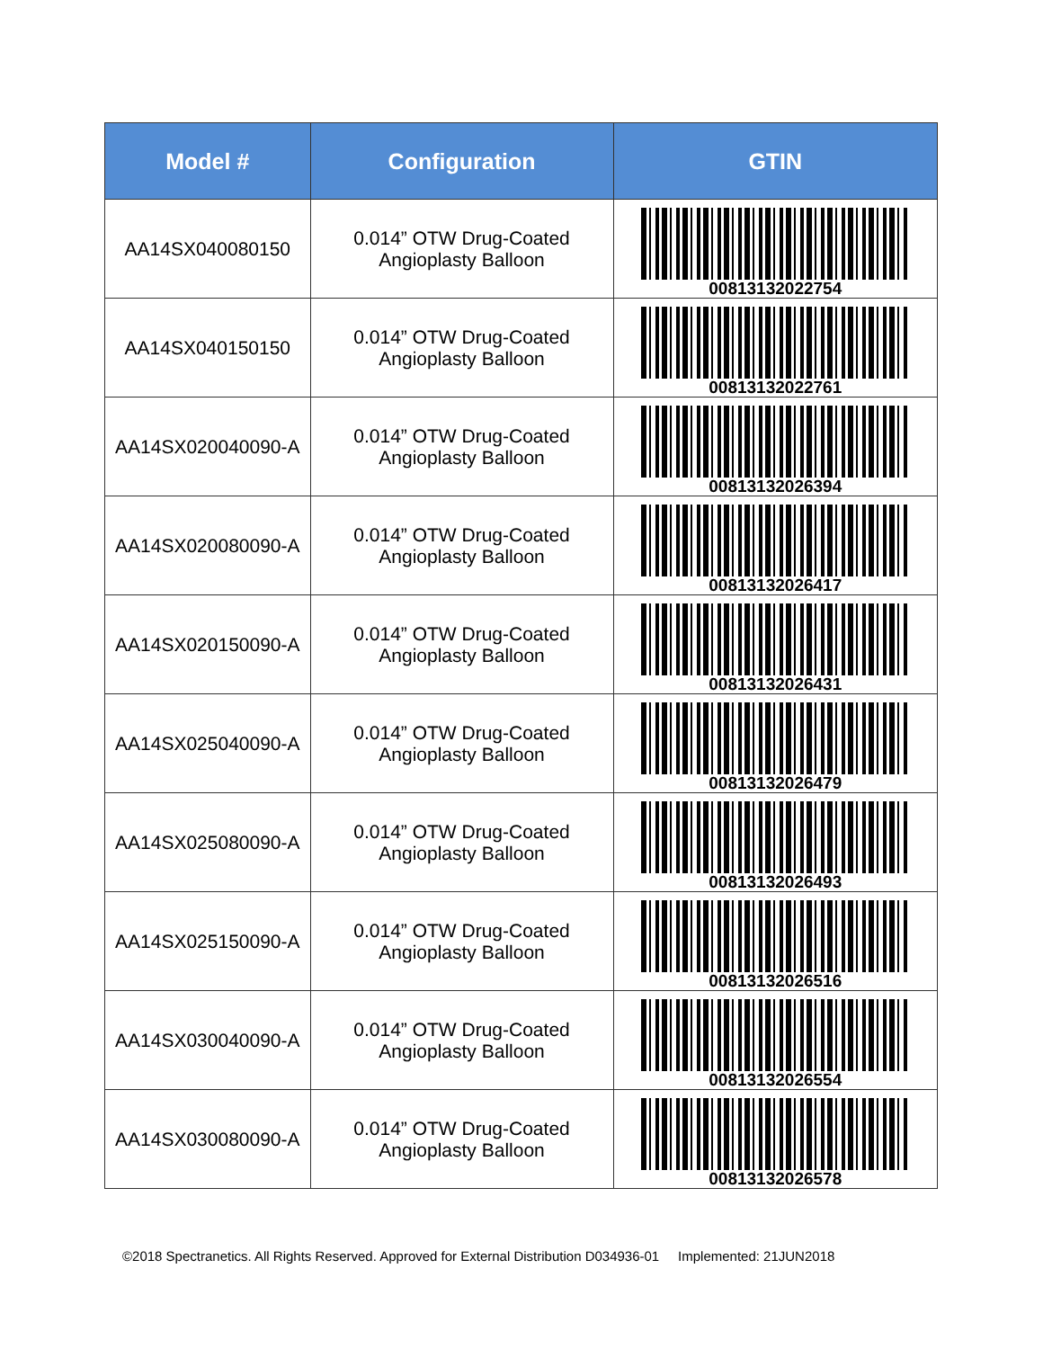| Model # | Configuration | GTIN |
| --- | --- | --- |
| AA14SX040080150 | 0.014” OTW Drug-Coated Angioplasty Balloon | 00813132022754 |
| AA14SX040150150 | 0.014” OTW Drug-Coated Angioplasty Balloon | 00813132022761 |
| AA14SX020040090-A | 0.014” OTW Drug-Coated Angioplasty Balloon | 00813132026394 |
| AA14SX020080090-A | 0.014” OTW Drug-Coated Angioplasty Balloon | 00813132026417 |
| AA14SX020150090-A | 0.014” OTW Drug-Coated Angioplasty Balloon | 00813132026431 |
| AA14SX025040090-A | 0.014” OTW Drug-Coated Angioplasty Balloon | 00813132026479 |
| AA14SX025080090-A | 0.014” OTW Drug-Coated Angioplasty Balloon | 00813132026493 |
| AA14SX025150090-A | 0.014” OTW Drug-Coated Angioplasty Balloon | 00813132026516 |
| AA14SX030040090-A | 0.014” OTW Drug-Coated Angioplasty Balloon | 00813132026554 |
| AA14SX030080090-A | 0.014” OTW Drug-Coated Angioplasty Balloon | 00813132026578 |
©2018 Spectranetics. All Rights Reserved. Approved for External Distribution D034936-01 Implemented: 21JUN2018